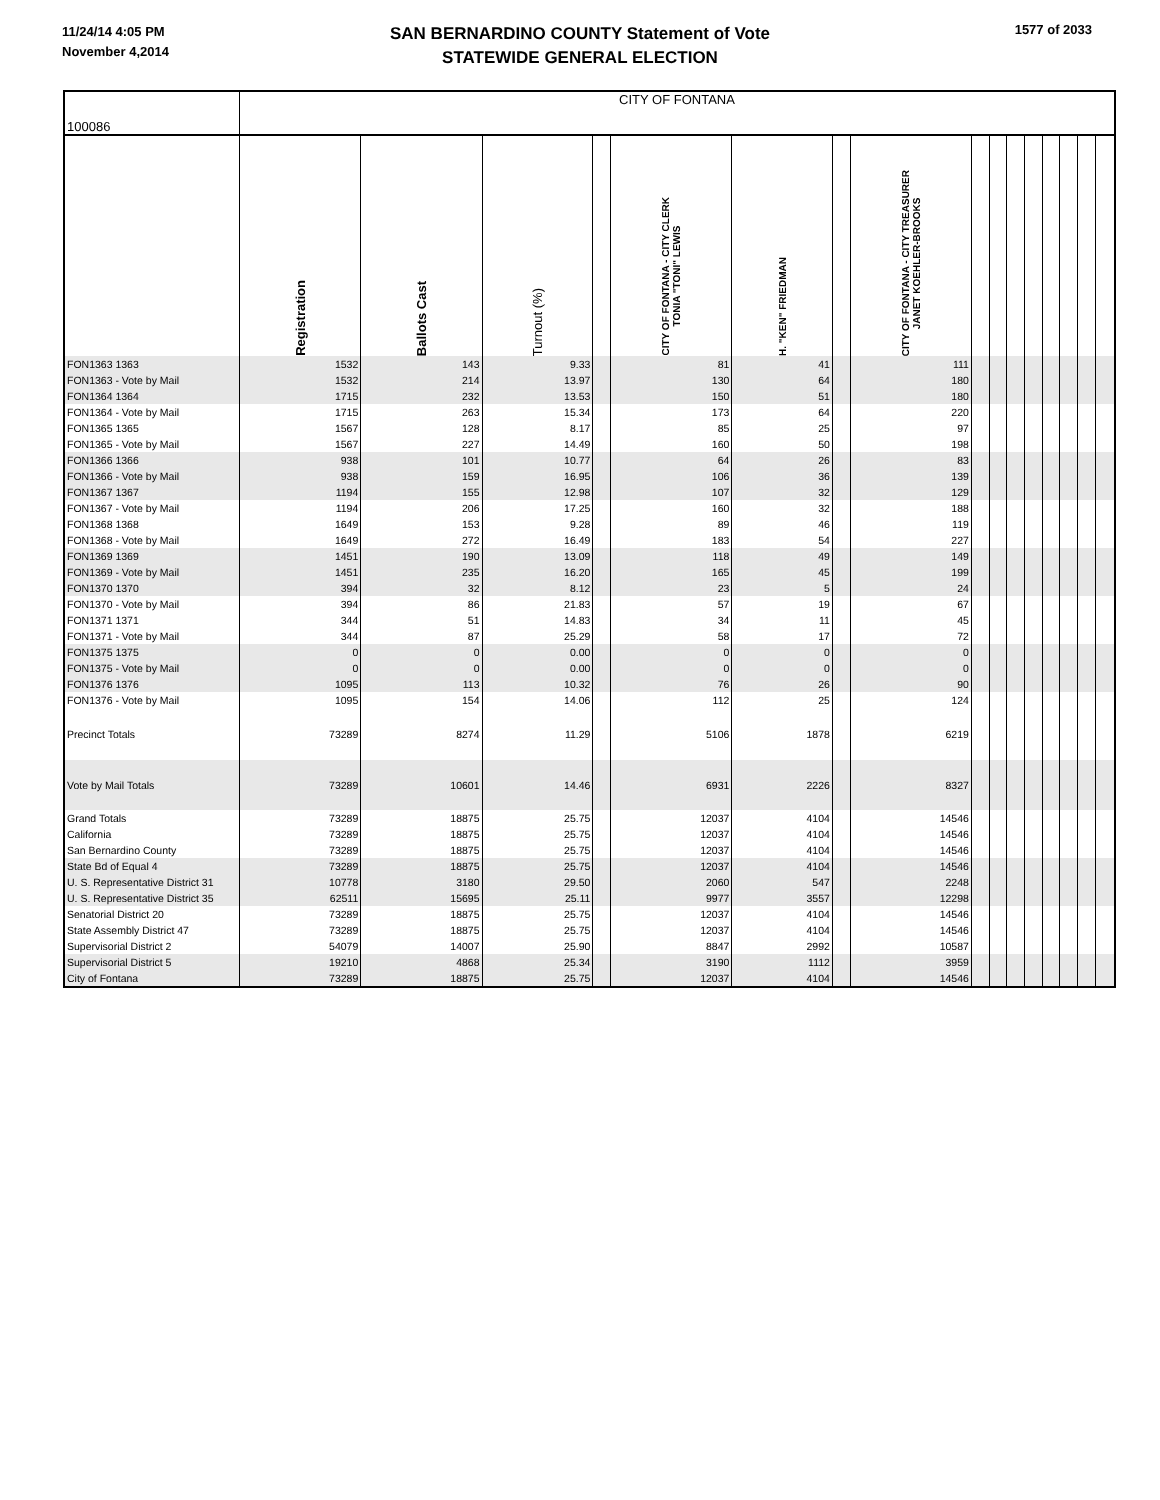11/24/14 4:05 PM
November 4,2014
SAN BERNARDINO COUNTY Statement of Vote
STATEWIDE GENERAL ELECTION
1577 of 2033
| 100086 | CITY OF FONTANA | | | | | | | | | | | | | | | |
| | Registration | Ballots Cast | Turnout (%) | | CITY OF FONTANA - CITY CLERK TONIA "TONI" LEWIS | H. "KEN" FRIEDMAN | | CITY OF FONTANA - CITY TREASURER JANET KOEHLER-BROOKS | | | | | | | | |
| FON1363 1363 | 1532 | 143 | 9.33 | | 81 | 41 | | 111 | | | | | | | | |
| FON1363 - Vote by Mail | 1532 | 214 | 13.97 | | 130 | 64 | | 180 | | | | | | | | |
| FON1364 1364 | 1715 | 232 | 13.53 | | 150 | 51 | | 180 | | | | | | | | |
| FON1364 - Vote by Mail | 1715 | 263 | 15.34 | | 173 | 64 | | 220 | | | | | | | | |
| FON1365 1365 | 1567 | 128 | 8.17 | | 85 | 25 | | 97 | | | | | | | | |
| FON1365 - Vote by Mail | 1567 | 227 | 14.49 | | 160 | 50 | | 198 | | | | | | | | |
| FON1366 1366 | 938 | 101 | 10.77 | | 64 | 26 | | 83 | | | | | | | | |
| FON1366 - Vote by Mail | 938 | 159 | 16.95 | | 106 | 36 | | 139 | | | | | | | | |
| FON1367 1367 | 1194 | 155 | 12.98 | | 107 | 32 | | 129 | | | | | | | | |
| FON1367 - Vote by Mail | 1194 | 206 | 17.25 | | 160 | 32 | | 188 | | | | | | | | |
| FON1368 1368 | 1649 | 153 | 9.28 | | 89 | 46 | | 119 | | | | | | | | |
| FON1368 - Vote by Mail | 1649 | 272 | 16.49 | | 183 | 54 | | 227 | | | | | | | | |
| FON1369 1369 | 1451 | 190 | 13.09 | | 118 | 49 | | 149 | | | | | | | | |
| FON1369 - Vote by Mail | 1451 | 235 | 16.20 | | 165 | 45 | | 199 | | | | | | | | |
| FON1370 1370 | 394 | 32 | 8.12 | | 23 | 5 | | 24 | | | | | | | | |
| FON1370 - Vote by Mail | 394 | 86 | 21.83 | | 57 | 19 | | 67 | | | | | | | | |
| FON1371 1371 | 344 | 51 | 14.83 | | 34 | 11 | | 45 | | | | | | | | |
| FON1371 - Vote by Mail | 344 | 87 | 25.29 | | 58 | 17 | | 72 | | | | | | | | |
| FON1375 1375 | 0 | 0 | 0.00 | | 0 | 0 | | 0 | | | | | | | | |
| FON1375 - Vote by Mail | 0 | 0 | 0.00 | | 0 | 0 | | 0 | | | | | | | | |
| FON1376 1376 | 1095 | 113 | 10.32 | | 76 | 26 | | 90 | | | | | | | | |
| FON1376 - Vote by Mail | 1095 | 154 | 14.06 | | 112 | 25 | | 124 | | | | | | | | |
| Precinct Totals | 73289 | 8274 | 11.29 | | 5106 | 1878 | | 6219 | | | | | | | | |
| Vote by Mail Totals | 73289 | 10601 | 14.46 | | 6931 | 2226 | | 8327 | | | | | | | | |
| Grand Totals | 73289 | 18875 | 25.75 | | 12037 | 4104 | | 14546 | | | | | | | | |
| California | 73289 | 18875 | 25.75 | | 12037 | 4104 | | 14546 | | | | | | | | |
| San Bernardino County | 73289 | 18875 | 25.75 | | 12037 | 4104 | | 14546 | | | | | | | | |
| State Bd of Equal 4 | 73289 | 18875 | 25.75 | | 12037 | 4104 | | 14546 | | | | | | | | |
| U. S. Representative District 31 | 10778 | 3180 | 29.50 | | 2060 | 547 | | 2248 | | | | | | | | |
| U. S. Representative District 35 | 62511 | 15695 | 25.11 | | 9977 | 3557 | | 12298 | | | | | | | | |
| Senatorial District 20 | 73289 | 18875 | 25.75 | | 12037 | 4104 | | 14546 | | | | | | | | |
| State Assembly District 47 | 73289 | 18875 | 25.75 | | 12037 | 4104 | | 14546 | | | | | | | | |
| Supervisorial District 2 | 54079 | 14007 | 25.90 | | 8847 | 2992 | | 10587 | | | | | | | | |
| Supervisorial District 5 | 19210 | 4868 | 25.34 | | 3190 | 1112 | | 3959 | | | | | | | | |
| City of Fontana | 73289 | 18875 | 25.75 | | 12037 | 4104 | | 14546 | | | | | | | | |